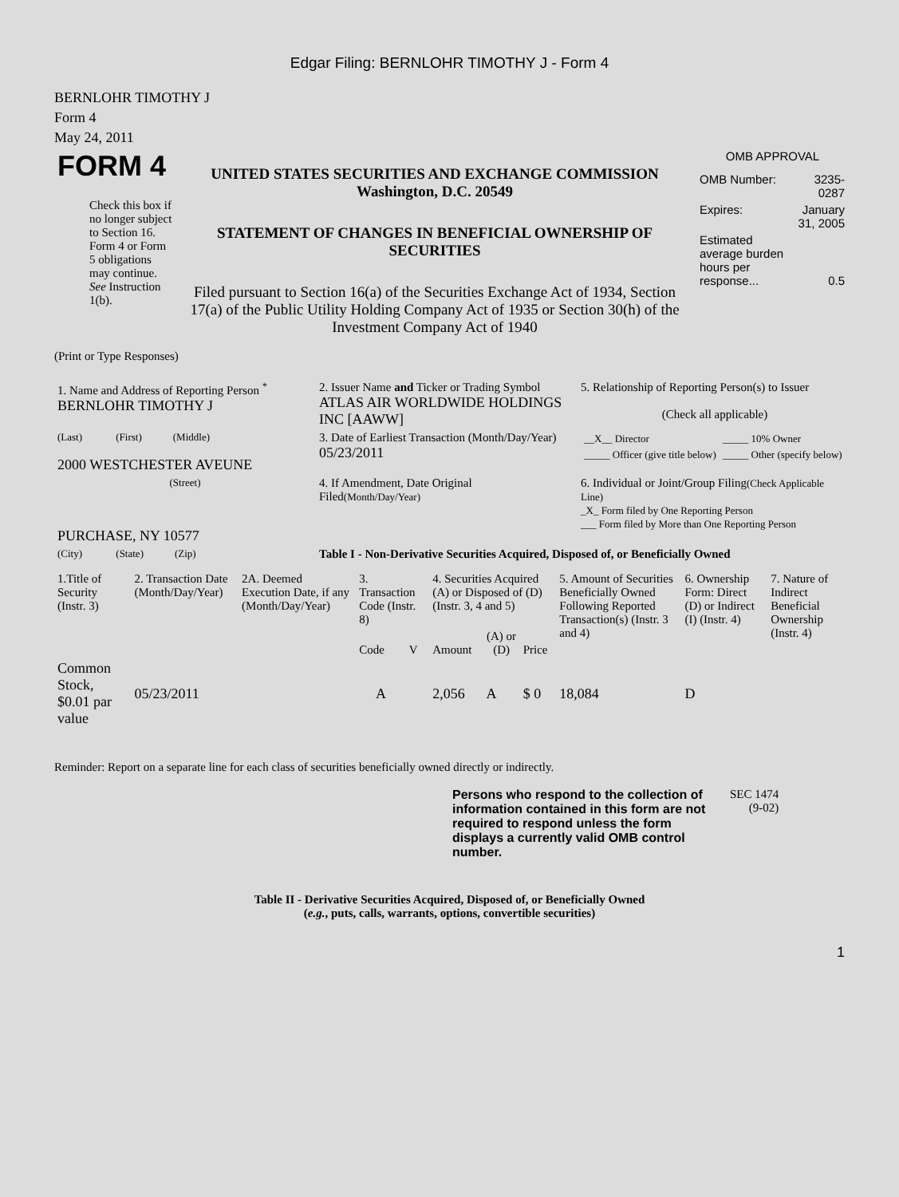Edgar Filing: BERNLOHR TIMOTHY J - Form 4
BERNLOHR TIMOTHY J
Form 4
May 24, 2011
| FORM 4 Check this box if no longer subject to Section 16. Form 4 or Form 5 obligations may continue. See Instruction 1(b). | UNITED STATES SECURITIES AND EXCHANGE COMMISSION Washington, D.C. 20549 STATEMENT OF CHANGES IN BENEFICIAL OWNERSHIP OF SECURITIES Filed pursuant to Section 16(a) of the Securities Exchange Act of 1934, Section 17(a) of the Public Utility Holding Company Act of 1935 or Section 30(h) of the Investment Company Act of 1940 | OMB APPROVAL / OMB Number: / 3235-0287 / / Expires: / January 31, 2005 / / Estimated average burden hours per response... / 0.5 / |
(Print or Type Responses)
| 1. Name and Address of Reporting Person <sup>*</sup> BERNLOHR TIMOTHY J | 2. Issuer Name and Ticker or Trading Symbol ATLAS AIR WORLDWIDE HOLDINGS INC [AAWW] | 5. Relationship of Reporting Person(s) to Issuer (Check all applicable) |
| (Last) (First) (Middle) 2000 WESTCHESTER AVEUNE | 3. Date of Earliest Transaction (Month/Day/Year) 05/23/2011 | / __X__ Director / _____ 10% Owner / / _____ Officer (give title below) / _____ Other (specify below) / |
| (Street) PURCHASE, NY 10577 | 4. If Amendment, Date Original Filed (Month/Day/Year) | 6. Individual or Joint/Group Filing (Check Applicable Line) _X_ Form filed by One Reporting Person ___ Form filed by More than One Reporting Person |
| (City) (State) (Zip) | Table I - Non-Derivative Securities Acquired, Disposed of, or Beneficially Owned | |
| 1.Title of Security (Instr. 3) | 2. Transaction Date (Month/Day/Year) | 2A. Deemed Execution Date, if any (Month/Day/Year) | 3. Transaction Code (Instr. 8) | | 4. Securities Acquired (A) or Disposed of (D) (Instr. 3, 4 and 5) | | | 5. Amount of Securities Beneficially Owned Following Reported Transaction(s) (Instr. 3 and 4) | 6. Ownership Form: Direct (D) or Indirect (I) (Instr. 4) | 7. Nature of Indirect Beneficial Ownership (Instr. 4) |
| --- | --- | --- | --- | --- | --- | --- | --- | --- | --- | --- |
| | | | Code | V | Amount | (A) or (D) | Price | | | |
| Common Stock, $0.01 par value | 05/23/2011 | | A | | 2,056 | A | $ 0 | 18,084 | D | |
Reminder: Report on a separate line for each class of securities beneficially owned directly or indirectly.
| Persons who respond to the collection of information contained in this form are not required to respond unless the form displays a currently valid OMB control number. | SEC 1474 (9-02) |
Table II - Derivative Securities Acquired, Disposed of, or Beneficially Owned
(e.g., puts, calls, warrants, options, convertible securities)
1